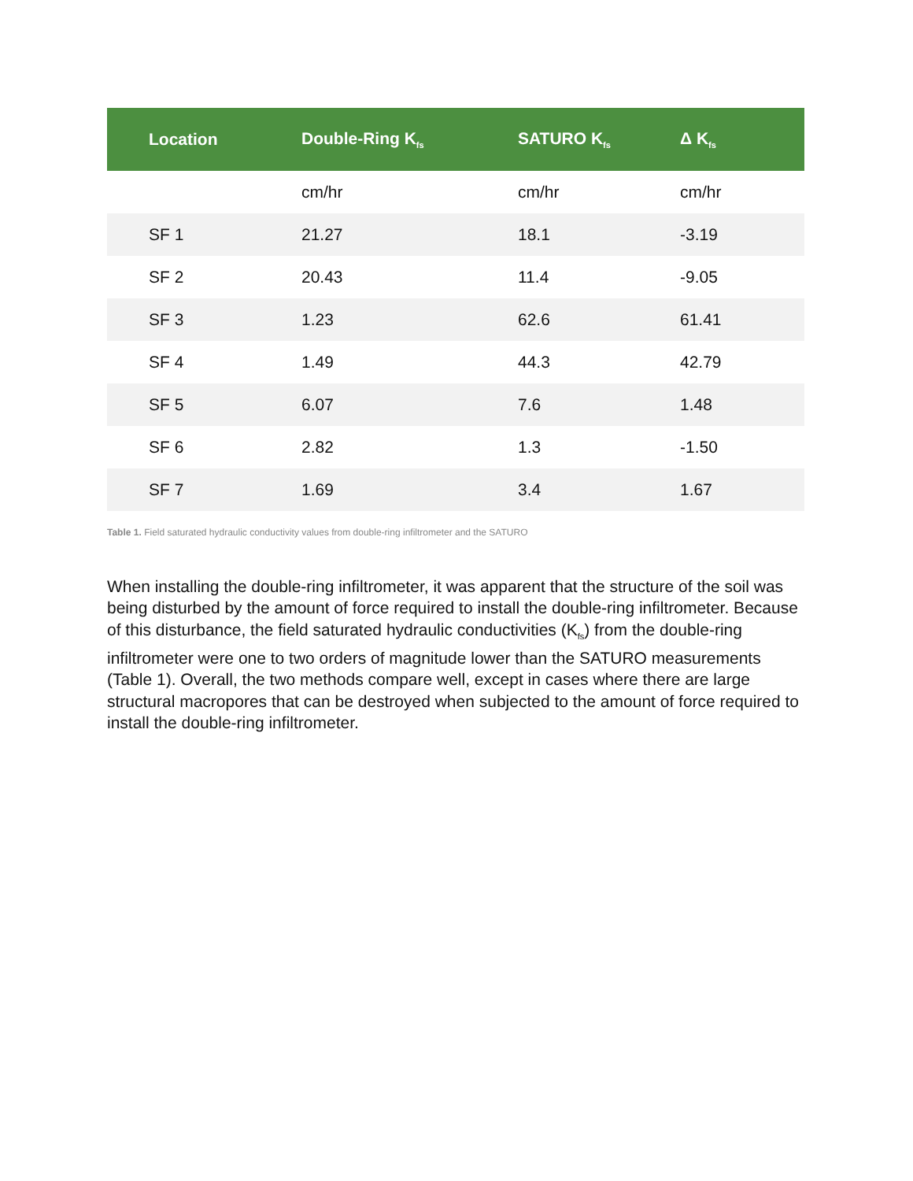| Location | Double-Ring K<sub>fs</sub> | SATURO K<sub>fs</sub> | Δ K<sub>fs</sub> |
| --- | --- | --- | --- |
| | cm/hr | cm/hr | cm/hr |
| SF 1 | 21.27 | 18.1 | -3.19 |
| SF 2 | 20.43 | 11.4 | -9.05 |
| SF 3 | 1.23 | 62.6 | 61.41 |
| SF 4 | 1.49 | 44.3 | 42.79 |
| SF 5 | 6.07 | 7.6 | 1.48 |
| SF 6 | 2.82 | 1.3 | -1.50 |
| SF 7 | 1.69 | 3.4 | 1.67 |
Table 1. Field saturated hydraulic conductivity values from double-ring infiltrometer and the SATURO
When installing the double-ring infiltrometer, it was apparent that the structure of the soil was being disturbed by the amount of force required to install the double-ring infiltrometer. Because of this disturbance, the field saturated hydraulic conductivities (K<sub>fs</sub>) from the double-ring infiltrometer were one to two orders of magnitude lower than the SATURO measurements (Table 1). Overall, the two methods compare well, except in cases where there are large structural macropores that can be destroyed when subjected to the amount of force required to install the double-ring infiltrometer.